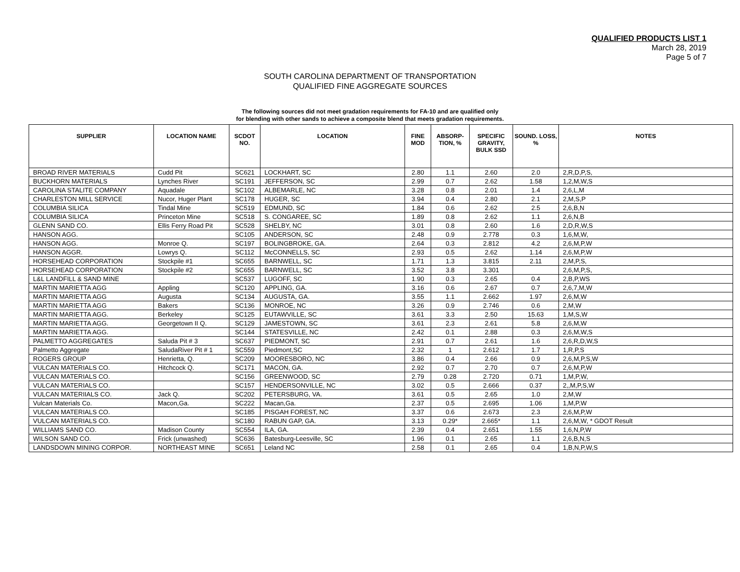QUALIFIED PRODUCTS LIST 1
March 28, 2019
Page 5 of 7
SOUTH CAROLINA DEPARTMENT OF TRANSPORTATION
QUALIFIED FINE AGGREGATE SOURCES
The following sources did not meet gradation requirements for FA-10 and are qualified only
for blending with other sands to achieve a composite blend that meets gradation requirements.
| SUPPLIER | LOCATION NAME | SCDOT NO. | LOCATION | FINE MOD | ABSORP-TION, % | SPECIFIC GRAVITY, BULK SSD | SOUND. LOSS, % | NOTES |
| --- | --- | --- | --- | --- | --- | --- | --- | --- |
| BROAD RIVER MATERIALS | Cudd Pit | SC621 | LOCKHART, SC | 2.80 | 1.1 | 2.60 | 2.0 | 2,R,D,P,S, |
| BUCKHORN MATERIALS | Lynches River | SC191 | JEFFERSON, SC | 2.99 | 0.7 | 2.62 | 1.58 | 1,2,M,W,S |
| CAROLINA STALITE COMPANY | Aquadale | SC102 | ALBEMARLE, NC | 3.28 | 0.8 | 2.01 | 1.4 | 2,6,L,M |
| CHARLESTON MILL SERVICE | Nucor, Huger Plant | SC178 | HUGER, SC | 3.94 | 0.4 | 2.80 | 2.1 | 2,M,S,P |
| COLUMBIA SILICA | Tindal Mine | SC519 | EDMUND, SC | 1.84 | 0.6 | 2.62 | 2.5 | 2,6,B,N |
| COLUMBIA SILICA | Princeton Mine | SC518 | S. CONGAREE, SC | 1.89 | 0.8 | 2.62 | 1.1 | 2,6,N,B |
| GLENN SAND CO. | Ellis Ferry Road Pit | SC528 | SHELBY, NC | 3.01 | 0.8 | 2.60 | 1.6 | 2,D,R,W,S |
| HANSON AGG. | | SC105 | ANDERSON, SC | 2.48 | 0.9 | 2.778 | 0.3 | 1,6,M,W, |
| HANSON AGG. | Monroe Q. | SC197 | BOLINGBROKE, GA. | 2.64 | 0.3 | 2.812 | 4.2 | 2,6,M,P,W |
| HANSON AGGR. | Lowrys Q. | SC112 | McCONNELLS, SC | 2.93 | 0.5 | 2.62 | 1.14 | 2,6,M,P,W |
| HORSEHEAD CORPORATION | Stockpile #1 | SC655 | BARNWELL, SC | 1.71 | 1.3 | 3.815 | 2.11 | 2,M,P,S, |
| HORSEHEAD CORPORATION | Stockpile #2 | SC655 | BARNWELL, SC | 3.52 | 3.8 | 3.301 | | 2,6,M,P,S, |
| L&L LANDFILL & SAND MINE | | SC537 | LUGOFF, SC | 1.90 | 0.3 | 2.65 | 0.4 | 2,B,P,WS |
| MARTIN MARIETTA AGG | Appling | SC120 | APPLING, GA. | 3.16 | 0.6 | 2.67 | 0.7 | 2,6,7,M,W |
| MARTIN MARIETTA AGG | Augusta | SC134 | AUGUSTA, GA. | 3.55 | 1.1 | 2.662 | 1.97 | 2,6,M,W |
| MARTIN MARIETTA AGG | Bakers | SC136 | MONROE, NC | 3.26 | 0.9 | 2.746 | 0.6 | 2,M,W |
| MARTIN MARIETTA AGG. | Berkeley | SC125 | EUTAWVILLE, SC | 3.61 | 3.3 | 2.50 | 15.63 | 1,M,S,W |
| MARTIN MARIETTA AGG. | Georgetown II Q. | SC129 | JAMESTOWN, SC | 3.61 | 2.3 | 2.61 | 5.8 | 2,6,M,W |
| MARTIN MARIETTA AGG. | | SC144 | STATESVILLE, NC | 2.42 | 0.1 | 2.88 | 0.3 | 2,6,M,W,S |
| PALMETTO AGGREGATES | Saluda Pit # 3 | SC637 | PIEDMONT, SC | 2.91 | 0.7 | 2.61 | 1.6 | 2,6,R,D,W,S |
| Palmetto Aggregate | SaludaRiver Pit # 1 | SC559 | Piedmont,SC | 2.32 | 1 | 2.612 | 1.7 | 1,R,P,S |
| ROGERS GROUP | Henrietta, Q. | SC209 | MOORESBORO, NC | 3.86 | 0.4 | 2.66 | 0.9 | 2,6,M,P,S,W |
| VULCAN MATERIALS CO. | Hitchcock Q. | SC171 | MACON, GA. | 2.92 | 0.7 | 2.70 | 0.7 | 2,6,M,P,W |
| VULCAN MATERIALS CO. | | SC156 | GREENWOOD, SC | 2.79 | 0.28 | 2.720 | 0.71 | 1,M,P,W, |
| VULCAN MATERIALS CO. | | SC157 | HENDERSONVILLE, NC | 3.02 | 0.5 | 2.666 | 0.37 | 2,,M,P,S,W |
| VULCAN MATERIIALS CO. | Jack Q. | SC202 | PETERSBURG, VA. | 3.61 | 0.5 | 2.65 | 1.0 | 2,M,W |
| Vulcan Materials Co. | Macon,Ga. | SC222 | Macan,Ga. | 2.37 | 0.5 | 2.695 | 1.06 | 1,M,P,W |
| VULCAN MATERIALS CO. | | SC185 | PISGAH FOREST, NC | 3.37 | 0.6 | 2.673 | 2.3 | 2,6,M,P,W |
| VULCAN MATERIALS CO. | | SC180 | RABUN GAP, GA. | 3.13 | 0.29* | 2.665* | 1.1 | 2,6,M,W, * GDOT Result |
| WILLIAMS SAND CO. | Madison County | SC554 | ILA, GA. | 2.39 | 0.4 | 2.651 | 1.55 | 1,6,N,P,W |
| WILSON SAND CO. | Frick (unwashed) | SC636 | Batesburg-Leesville, SC | 1.96 | 0.1 | 2.65 | 1.1 | 2,6,B,N,S |
| LANDSDOWN MINING CORPOR. | NORTHEAST MINE | SC651 | Leland NC | 2.58 | 0.1 | 2.65 | 0.4 | 1,B,N,P,W,S |